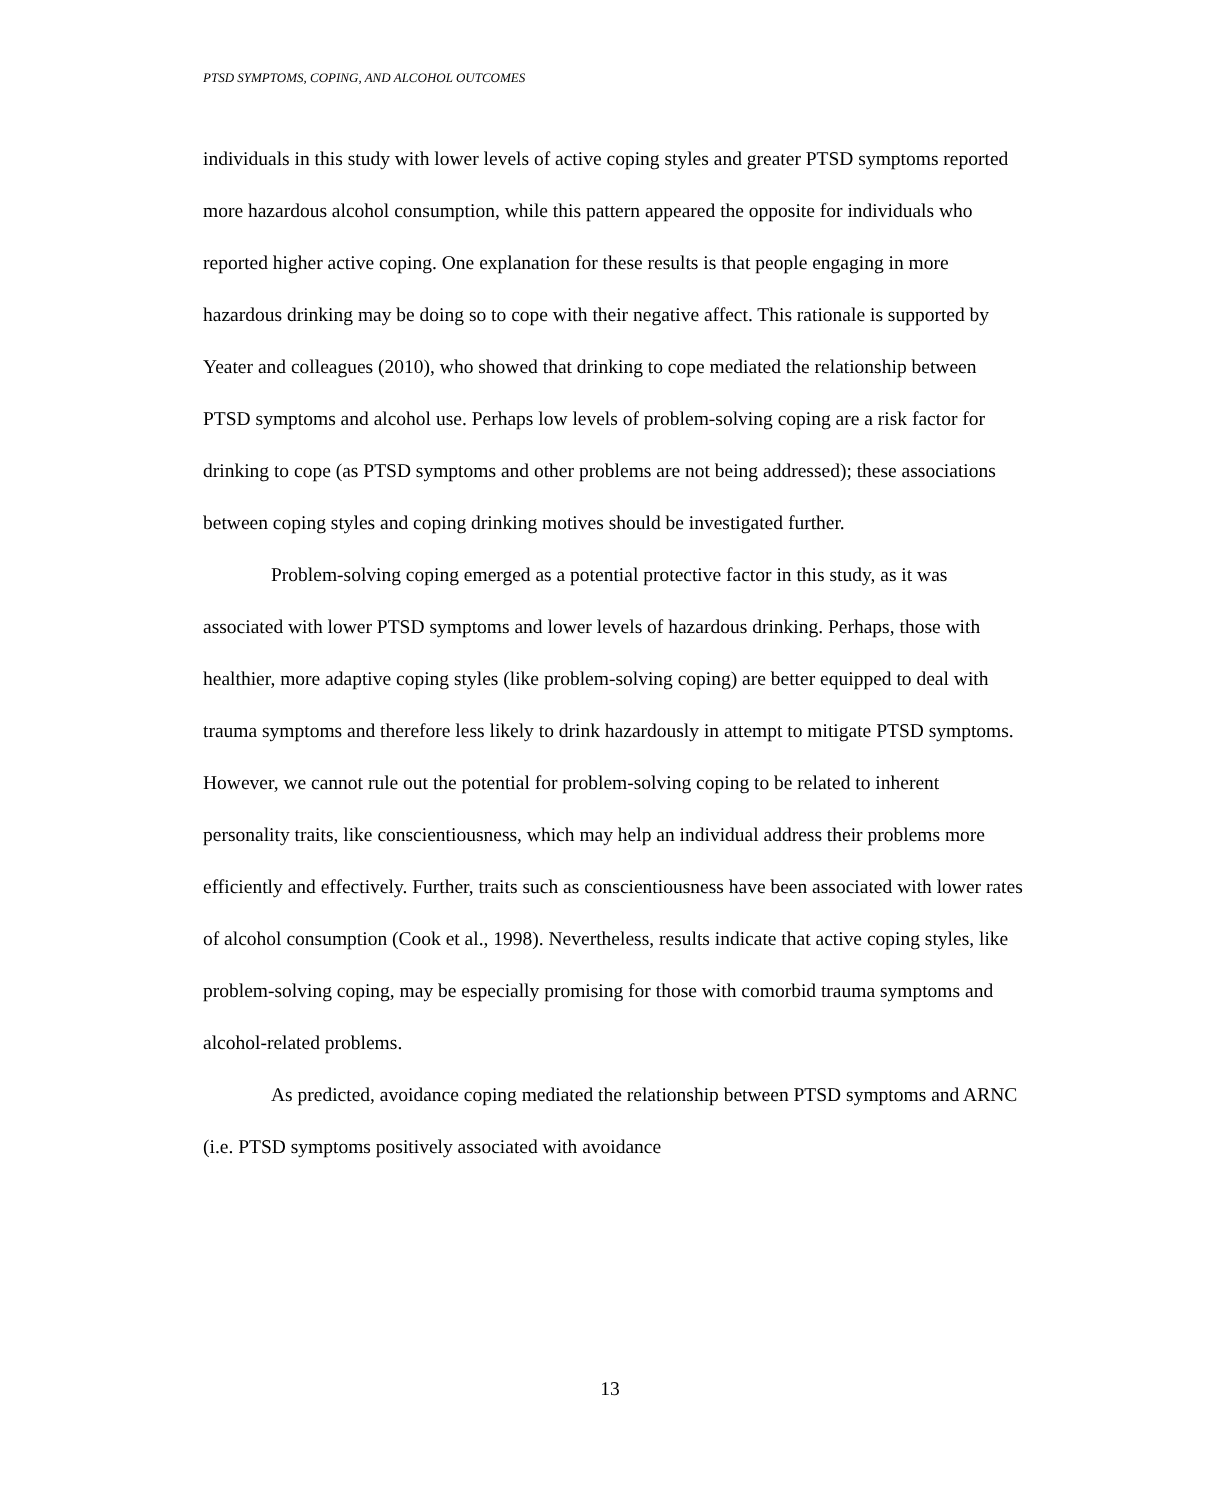PTSD SYMPTOMS, COPING, AND ALCOHOL OUTCOMES
individuals in this study with lower levels of active coping styles and greater PTSD symptoms reported more hazardous alcohol consumption, while this pattern appeared the opposite for individuals who reported higher active coping. One explanation for these results is that people engaging in more hazardous drinking may be doing so to cope with their negative affect. This rationale is supported by Yeater and colleagues (2010), who showed that drinking to cope mediated the relationship between PTSD symptoms and alcohol use. Perhaps low levels of problem-solving coping are a risk factor for drinking to cope (as PTSD symptoms and other problems are not being addressed); these associations between coping styles and coping drinking motives should be investigated further.
Problem-solving coping emerged as a potential protective factor in this study, as it was associated with lower PTSD symptoms and lower levels of hazardous drinking. Perhaps, those with healthier, more adaptive coping styles (like problem-solving coping) are better equipped to deal with trauma symptoms and therefore less likely to drink hazardously in attempt to mitigate PTSD symptoms. However, we cannot rule out the potential for problem-solving coping to be related to inherent personality traits, like conscientiousness, which may help an individual address their problems more efficiently and effectively. Further, traits such as conscientiousness have been associated with lower rates of alcohol consumption (Cook et al., 1998). Nevertheless, results indicate that active coping styles, like problem-solving coping, may be especially promising for those with comorbid trauma symptoms and alcohol-related problems.
As predicted, avoidance coping mediated the relationship between PTSD symptoms and ARNC (i.e. PTSD symptoms positively associated with avoidance
13